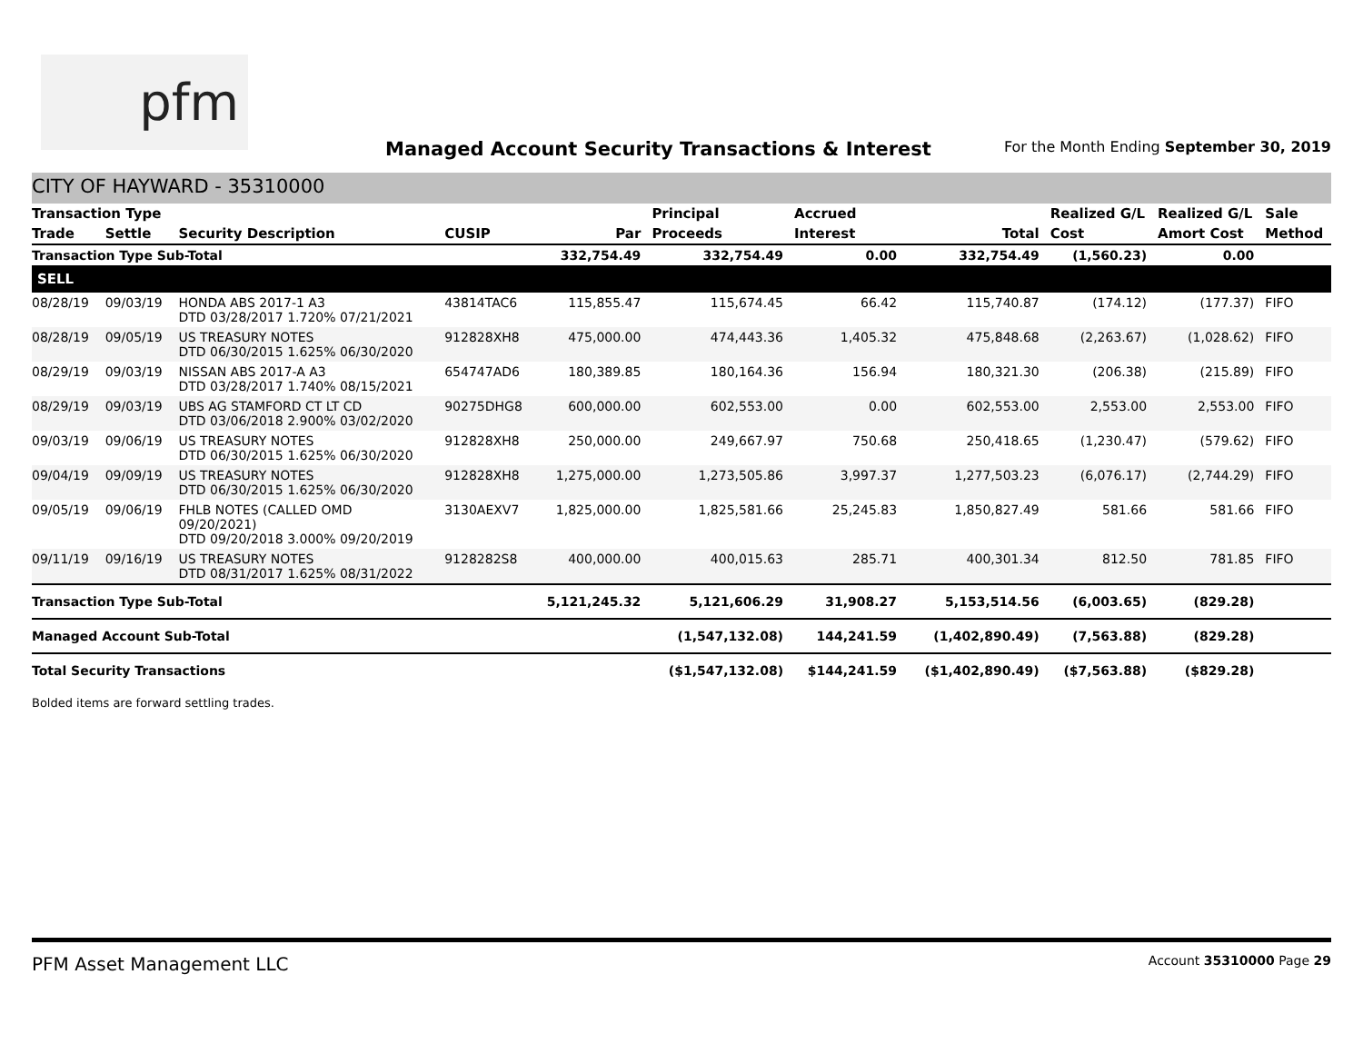pfm
Managed Account Security Transactions & Interest
For the Month Ending September 30, 2019
CITY OF HAYWARD - 35310000
| Transaction Type | | | | | Principal | Accrued | | Realized G/L | Realized G/L | Sale |
| --- | --- | --- | --- | --- | --- | --- | --- | --- | --- | --- |
| Trade | Settle | Security Description | CUSIP | Par | Proceeds | Interest | Total | Cost | Amort Cost | Method |
| Transaction Type Sub-Total | | | | 332,754.49 | 332,754.49 | 0.00 | 332,754.49 | (1,560.23) | 0.00 | |
| SELL | | | | | | | | | | |
| 08/28/19 | 09/03/19 | HONDA ABS 2017-1 A3 DTD 03/28/2017 1.720% 07/21/2021 | 43814TAC6 | 115,855.47 | 115,674.45 | 66.42 | 115,740.87 | (174.12) | (177.37) | FIFO |
| 08/28/19 | 09/05/19 | US TREASURY NOTES DTD 06/30/2015 1.625% 06/30/2020 | 912828XH8 | 475,000.00 | 474,443.36 | 1,405.32 | 475,848.68 | (2,263.67) | (1,028.62) | FIFO |
| 08/29/19 | 09/03/19 | NISSAN ABS 2017-A A3 DTD 03/28/2017 1.740% 08/15/2021 | 654747AD6 | 180,389.85 | 180,164.36 | 156.94 | 180,321.30 | (206.38) | (215.89) | FIFO |
| 08/29/19 | 09/03/19 | UBS AG STAMFORD CT LT CD DTD 03/06/2018 2.900% 03/02/2020 | 90275DHG8 | 600,000.00 | 602,553.00 | 0.00 | 602,553.00 | 2,553.00 | 2,553.00 | FIFO |
| 09/03/19 | 09/06/19 | US TREASURY NOTES DTD 06/30/2015 1.625% 06/30/2020 | 912828XH8 | 250,000.00 | 249,667.97 | 750.68 | 250,418.65 | (1,230.47) | (579.62) | FIFO |
| 09/04/19 | 09/09/19 | US TREASURY NOTES DTD 06/30/2015 1.625% 06/30/2020 | 912828XH8 | 1,275,000.00 | 1,273,505.86 | 3,997.37 | 1,277,503.23 | (6,076.17) | (2,744.29) | FIFO |
| 09/05/19 | 09/06/19 | FHLB NOTES (CALLED OMD 09/20/2021) DTD 09/20/2018 3.000% 09/20/2019 | 3130AEXV7 | 1,825,000.00 | 1,825,581.66 | 25,245.83 | 1,850,827.49 | 581.66 | 581.66 | FIFO |
| 09/11/19 | 09/16/19 | US TREASURY NOTES DTD 08/31/2017 1.625% 08/31/2022 | 9128282S8 | 400,000.00 | 400,015.63 | 285.71 | 400,301.34 | 812.50 | 781.85 | FIFO |
| Transaction Type Sub-Total | | | | 5,121,245.32 | 5,121,606.29 | 31,908.27 | 5,153,514.56 | (6,003.65) | (829.28) | |
| Managed Account Sub-Total | | | | | (1,547,132.08) | 144,241.59 | (1,402,890.49) | (7,563.88) | (829.28) | |
| Total Security Transactions | | | | | ($1,547,132.08) | $144,241.59 | ($1,402,890.49) | ($7,563.88) | ($829.28) | |
Bolded items are forward settling trades.
PFM Asset Management LLC Account 35310000 Page 29